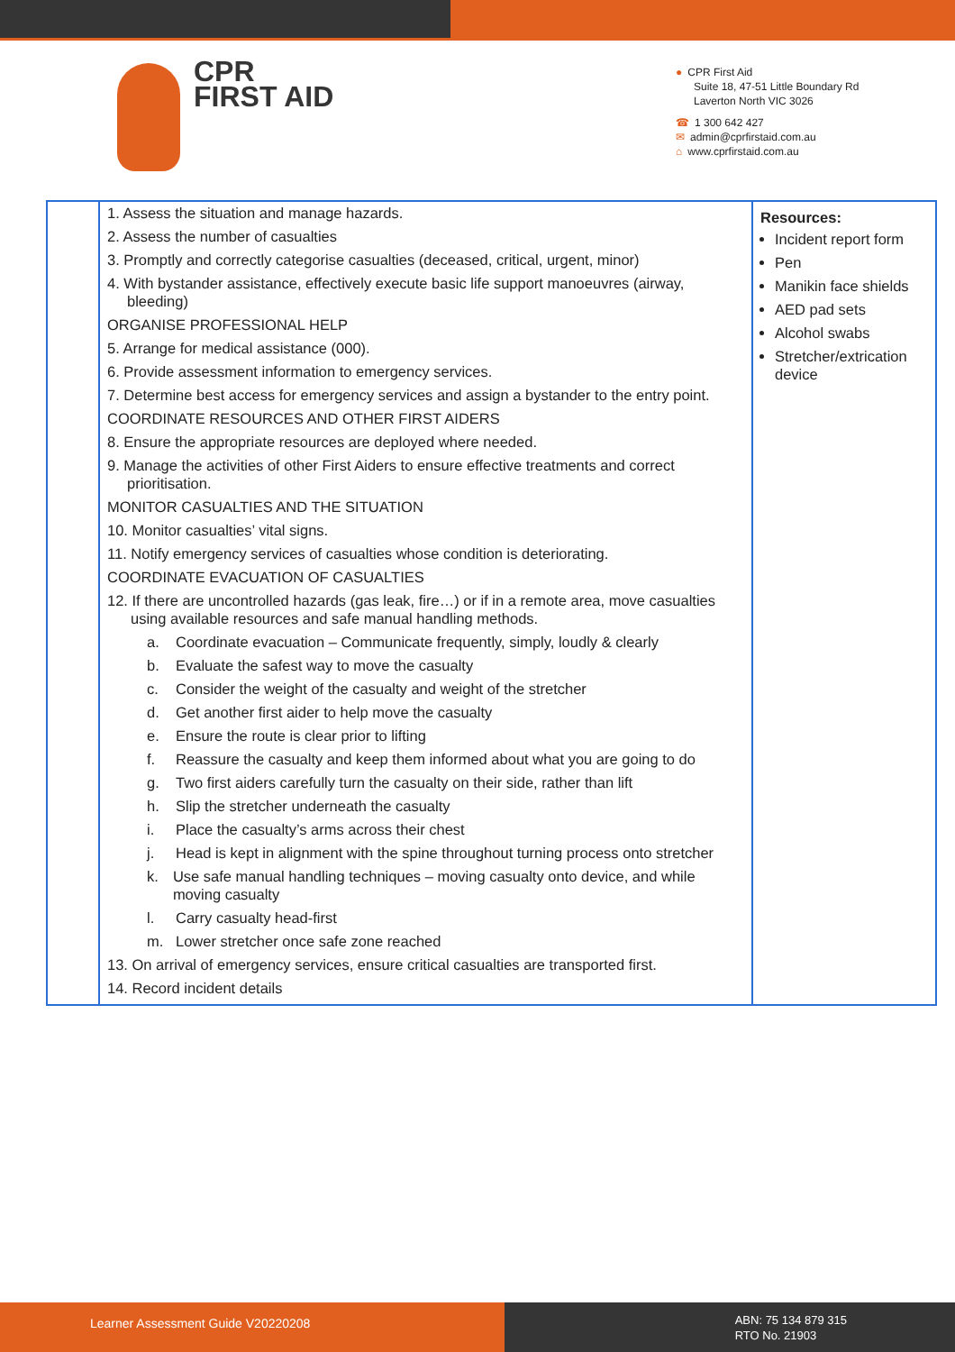CPR
FIRST AID
● CPR First Aid
Suite 18, 47-51 Little Boundary Rd
Laverton North VIC 3026
☎ 1 300 642 427
✉ admin@cprfirstaid.com.au
⌂ www.cprfirstaid.com.au
| | 1. Assess the situation and manage hazards. 2. Assess the number of casualties 3. Promptly and correctly categorise casualties (deceased, critical, urgent, minor) 4. With bystander assistance, effectively execute basic life support manoeuvres (airway, bleeding) ORGANISE PROFESSIONAL HELP 5. Arrange for medical assistance (000). 6. Provide assessment information to emergency services. 7. Determine best access for emergency services and assign a bystander to the entry point. COORDINATE RESOURCES AND OTHER FIRST AIDERS 8. Ensure the appropriate resources are deployed where needed. 9. Manage the activities of other First Aiders to ensure effective treatments and correct prioritisation. MONITOR CASUALTIES AND THE SITUATION 10. Monitor casualties’ vital signs. 11. Notify emergency services of casualties whose condition is deteriorating. COORDINATE EVACUATION OF CASUALTIES 12. If there are uncontrolled hazards (gas leak, fire…) or if in a remote area, move casualties using available resources and safe manual handling methods. a. Coordinate evacuation – Communicate frequently, simply, loudly & clearly b. Evaluate the safest way to move the casualty c. Consider the weight of the casualty and weight of the stretcher d. Get another first aider to help move the casualty e. Ensure the route is clear prior to lifting f. Reassure the casualty and keep them informed about what you are going to do g. Two first aiders carefully turn the casualty on their side, rather than lift h. Slip the stretcher underneath the casualty i. Place the casualty’s arms across their chest j. Head is kept in alignment with the spine throughout turning process onto stretcher k. Use safe manual handling techniques – moving casualty onto device, and while moving casualty l. Carry casualty head-first m. Lower stretcher once safe zone reached 13. On arrival of emergency services, ensure critical casualties are transported first. 14. Record incident details | Resources: Incident report form Pen Manikin face shields AED pad sets Alcohol swabs Stretcher/extrication device |
Learner Assessment Guide V20220208
ABN: 75 134 879 315
RTO No. 21903